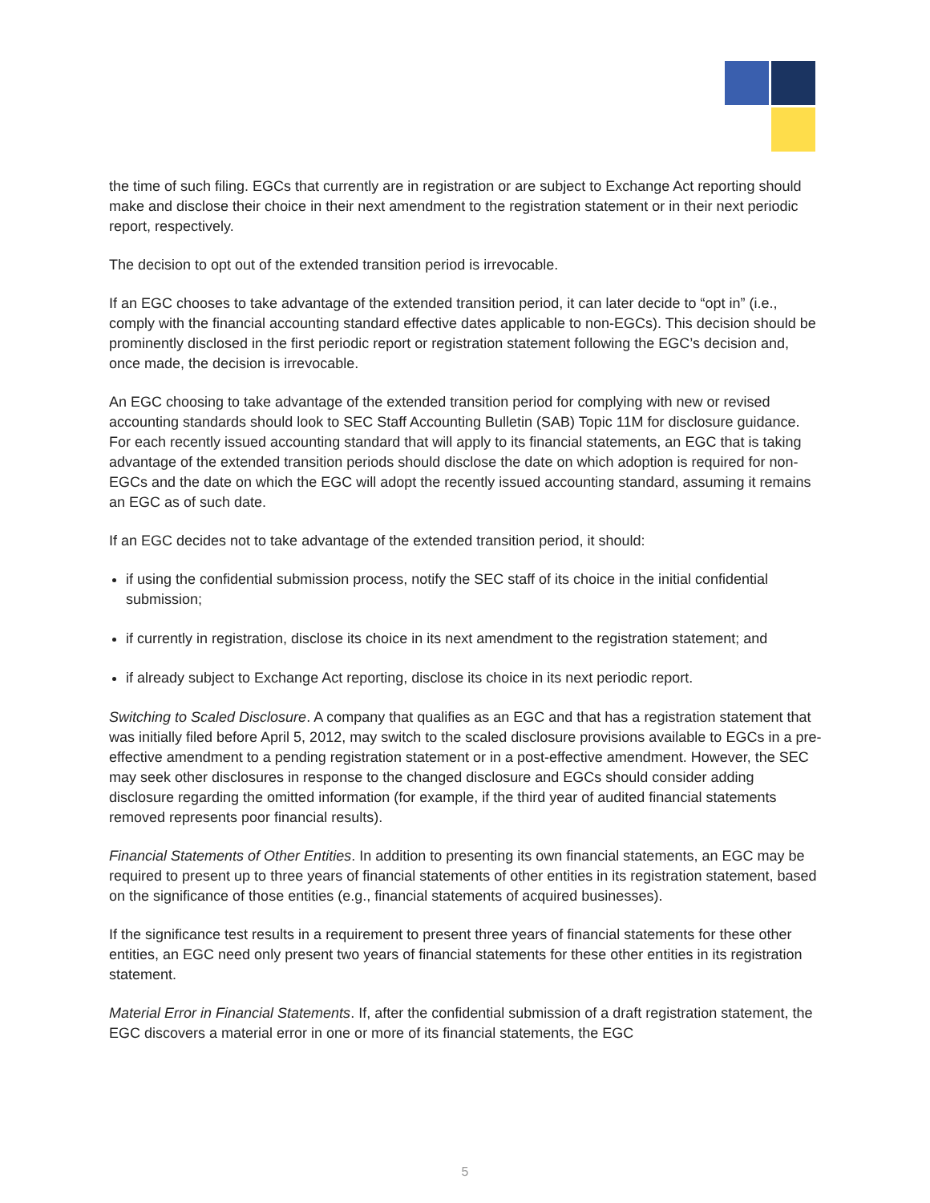the time of such filing. EGCs that currently are in registration or are subject to Exchange Act reporting should make and disclose their choice in their next amendment to the registration statement or in their next periodic report, respectively.
The decision to opt out of the extended transition period is irrevocable.
If an EGC chooses to take advantage of the extended transition period, it can later decide to “opt in” (i.e., comply with the financial accounting standard effective dates applicable to non-EGCs). This decision should be prominently disclosed in the first periodic report or registration statement following the EGC’s decision and, once made, the decision is irrevocable.
An EGC choosing to take advantage of the extended transition period for complying with new or revised accounting standards should look to SEC Staff Accounting Bulletin (SAB) Topic 11M for disclosure guidance. For each recently issued accounting standard that will apply to its financial statements, an EGC that is taking advantage of the extended transition periods should disclose the date on which adoption is required for non-EGCs and the date on which the EGC will adopt the recently issued accounting standard, assuming it remains an EGC as of such date.
If an EGC decides not to take advantage of the extended transition period, it should:
if using the confidential submission process, notify the SEC staff of its choice in the initial confidential submission;
if currently in registration, disclose its choice in its next amendment to the registration statement; and
if already subject to Exchange Act reporting, disclose its choice in its next periodic report.
Switching to Scaled Disclosure. A company that qualifies as an EGC and that has a registration statement that was initially filed before April 5, 2012, may switch to the scaled disclosure provisions available to EGCs in a pre-effective amendment to a pending registration statement or in a post-effective amendment. However, the SEC may seek other disclosures in response to the changed disclosure and EGCs should consider adding disclosure regarding the omitted information (for example, if the third year of audited financial statements removed represents poor financial results).
Financial Statements of Other Entities. In addition to presenting its own financial statements, an EGC may be required to present up to three years of financial statements of other entities in its registration statement, based on the significance of those entities (e.g., financial statements of acquired businesses).
If the significance test results in a requirement to present three years of financial statements for these other entities, an EGC need only present two years of financial statements for these other entities in its registration statement.
Material Error in Financial Statements. If, after the confidential submission of a draft registration statement, the EGC discovers a material error in one or more of its financial statements, the EGC
5